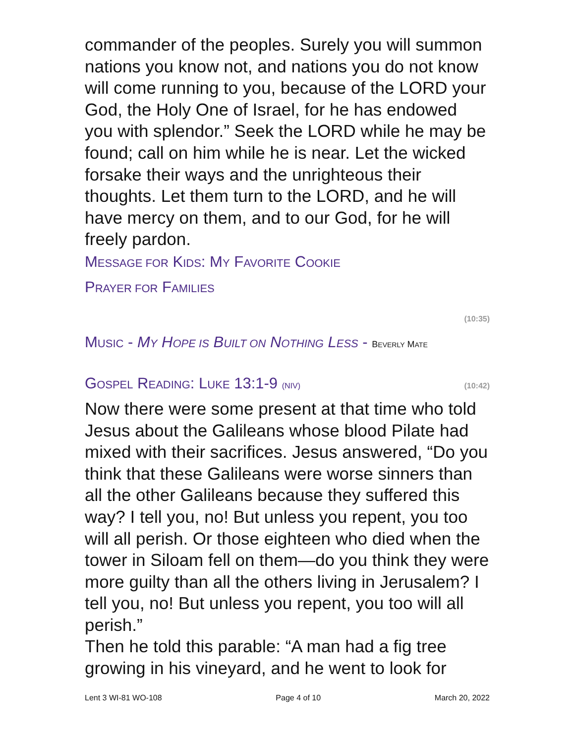commander of the peoples. Surely you will summon nations you know not, and nations you do not know will come running to you, because of the LORD your God, the Holy One of Israel, for he has endowed you with splendor.” Seek the LORD while he may be found; call on him while he is near. Let the wicked forsake their ways and the unrighteous their thoughts. Let them turn to the LORD, and he will have mercy on them, and to our God, for he will freely pardon.
MESSAGE FOR KIDS: MY FAVORITE COOKIE
PRAYER FOR FAMILIES
(10:35)
MUSIC - MY HOPE IS BUILT ON NOTHING LESS - BEVERLY MATE
GOSPEL READING: LUKE 13:1-9 (NIV)
(10:42)
Now there were some present at that time who told Jesus about the Galileans whose blood Pilate had mixed with their sacrifices. Jesus answered, “Do you think that these Galileans were worse sinners than all the other Galileans because they suffered this way? I tell you, no! But unless you repent, you too will all perish. Or those eighteen who died when the tower in Siloam fell on them—do you think they were more guilty than all the others living in Jerusalem? I tell you, no! But unless you repent, you too will all perish.”
Then he told this parable: “A man had a fig tree growing in his vineyard, and he went to look for
Lent 3 WI-81 WO-108 Page 4 of 10 March 20, 2022